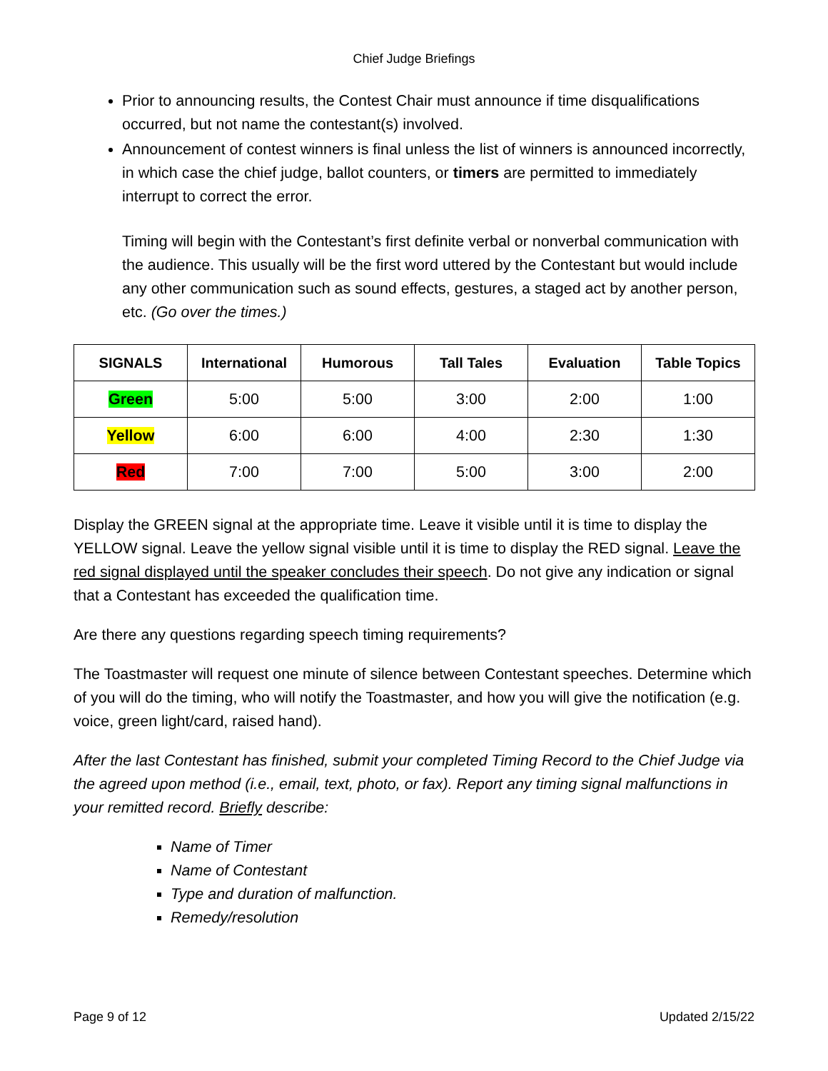Chief Judge Briefings
Prior to announcing results, the Contest Chair must announce if time disqualifications occurred, but not name the contestant(s) involved.
Announcement of contest winners is final unless the list of winners is announced incorrectly, in which case the chief judge, ballot counters, or timers are permitted to immediately interrupt to correct the error.
Timing will begin with the Contestant’s first definite verbal or nonverbal communication with the audience. This usually will be the first word uttered by the Contestant but would include any other communication such as sound effects, gestures, a staged act by another person, etc. (Go over the times.)
| SIGNALS | International | Humorous | Tall Tales | Evaluation | Table Topics |
| --- | --- | --- | --- | --- | --- |
| Green | 5:00 | 5:00 | 3:00 | 2:00 | 1:00 |
| Yellow | 6:00 | 6:00 | 4:00 | 2:30 | 1:30 |
| Red | 7:00 | 7:00 | 5:00 | 3:00 | 2:00 |
Display the GREEN signal at the appropriate time. Leave it visible until it is time to display the YELLOW signal. Leave the yellow signal visible until it is time to display the RED signal. Leave the red signal displayed until the speaker concludes their speech. Do not give any indication or signal that a Contestant has exceeded the qualification time.
Are there any questions regarding speech timing requirements?
The Toastmaster will request one minute of silence between Contestant speeches. Determine which of you will do the timing, who will notify the Toastmaster, and how you will give the notification (e.g. voice, green light/card, raised hand).
After the last Contestant has finished, submit your completed Timing Record to the Chief Judge via the agreed upon method (i.e., email, text, photo, or fax). Report any timing signal malfunctions in your remitted record. Briefly describe:
Name of Timer
Name of Contestant
Type and duration of malfunction.
Remedy/resolution
Page 9 of 12 Updated 2/15/22